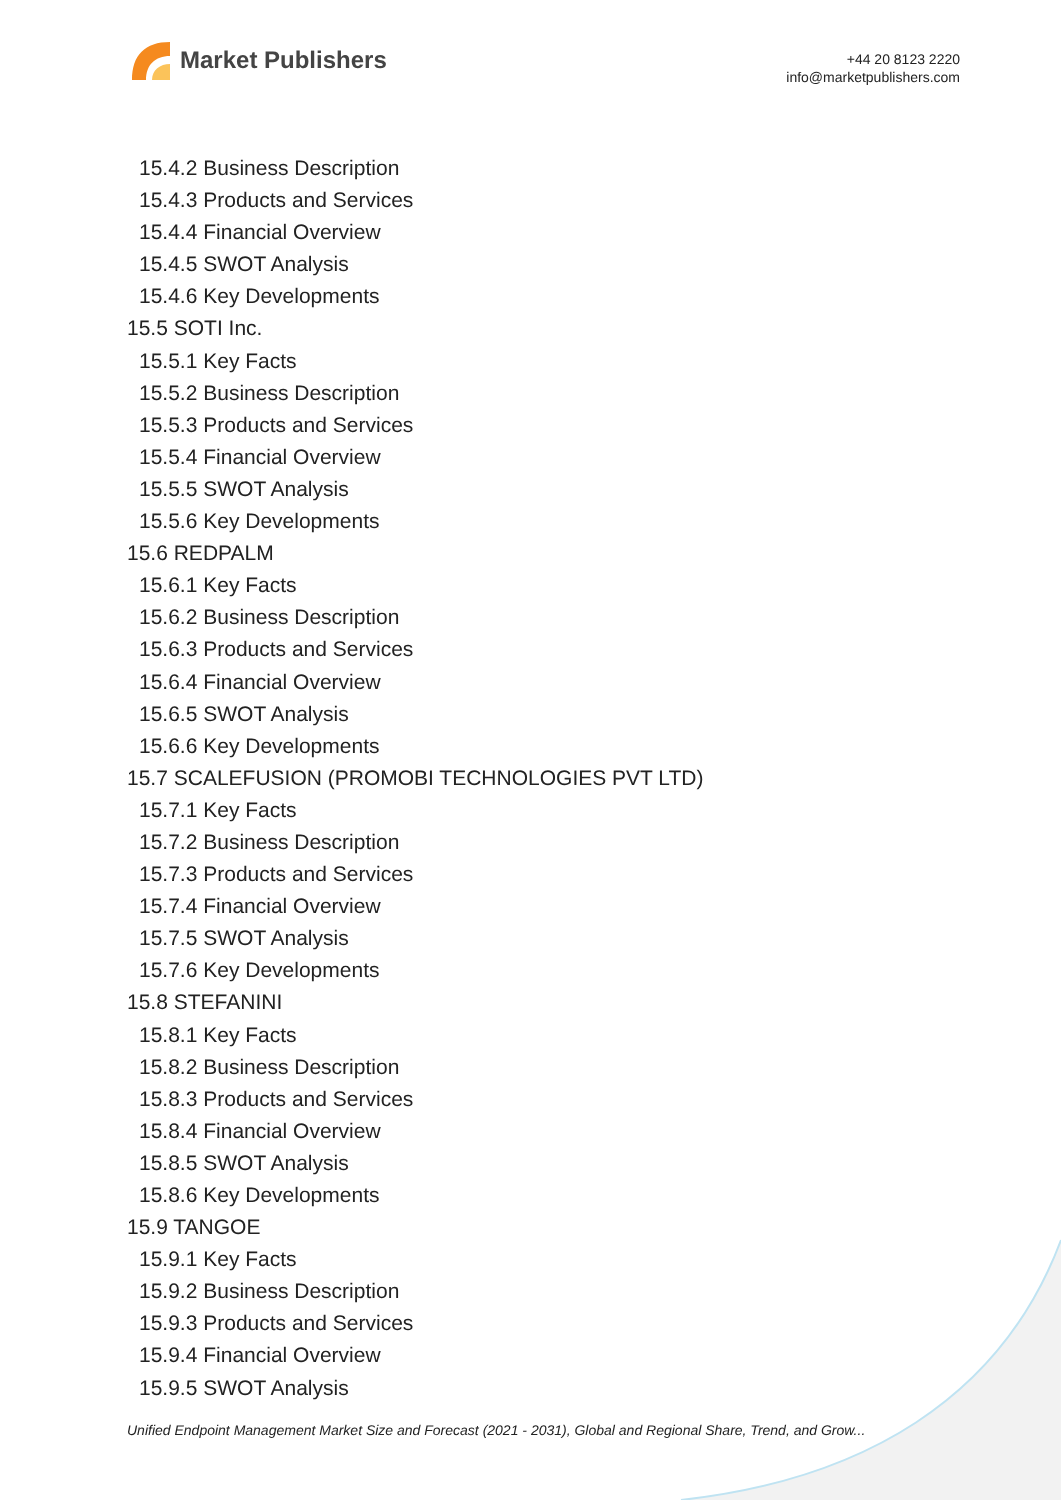Market Publishers
+44 20 8123 2220
info@marketpublishers.com
15.4.2 Business Description
15.4.3 Products and Services
15.4.4 Financial Overview
15.4.5 SWOT Analysis
15.4.6 Key Developments
15.5 SOTI Inc.
15.5.1 Key Facts
15.5.2 Business Description
15.5.3 Products and Services
15.5.4 Financial Overview
15.5.5 SWOT Analysis
15.5.6 Key Developments
15.6 REDPALM
15.6.1 Key Facts
15.6.2 Business Description
15.6.3 Products and Services
15.6.4 Financial Overview
15.6.5 SWOT Analysis
15.6.6 Key Developments
15.7 SCALEFUSION (PROMOBI TECHNOLOGIES PVT LTD)
15.7.1 Key Facts
15.7.2 Business Description
15.7.3 Products and Services
15.7.4 Financial Overview
15.7.5 SWOT Analysis
15.7.6 Key Developments
15.8 STEFANINI
15.8.1 Key Facts
15.8.2 Business Description
15.8.3 Products and Services
15.8.4 Financial Overview
15.8.5 SWOT Analysis
15.8.6 Key Developments
15.9 TANGOE
15.9.1 Key Facts
15.9.2 Business Description
15.9.3 Products and Services
15.9.4 Financial Overview
15.9.5 SWOT Analysis
Unified Endpoint Management Market Size and Forecast (2021 - 2031), Global and Regional Share, Trend, and Grow...